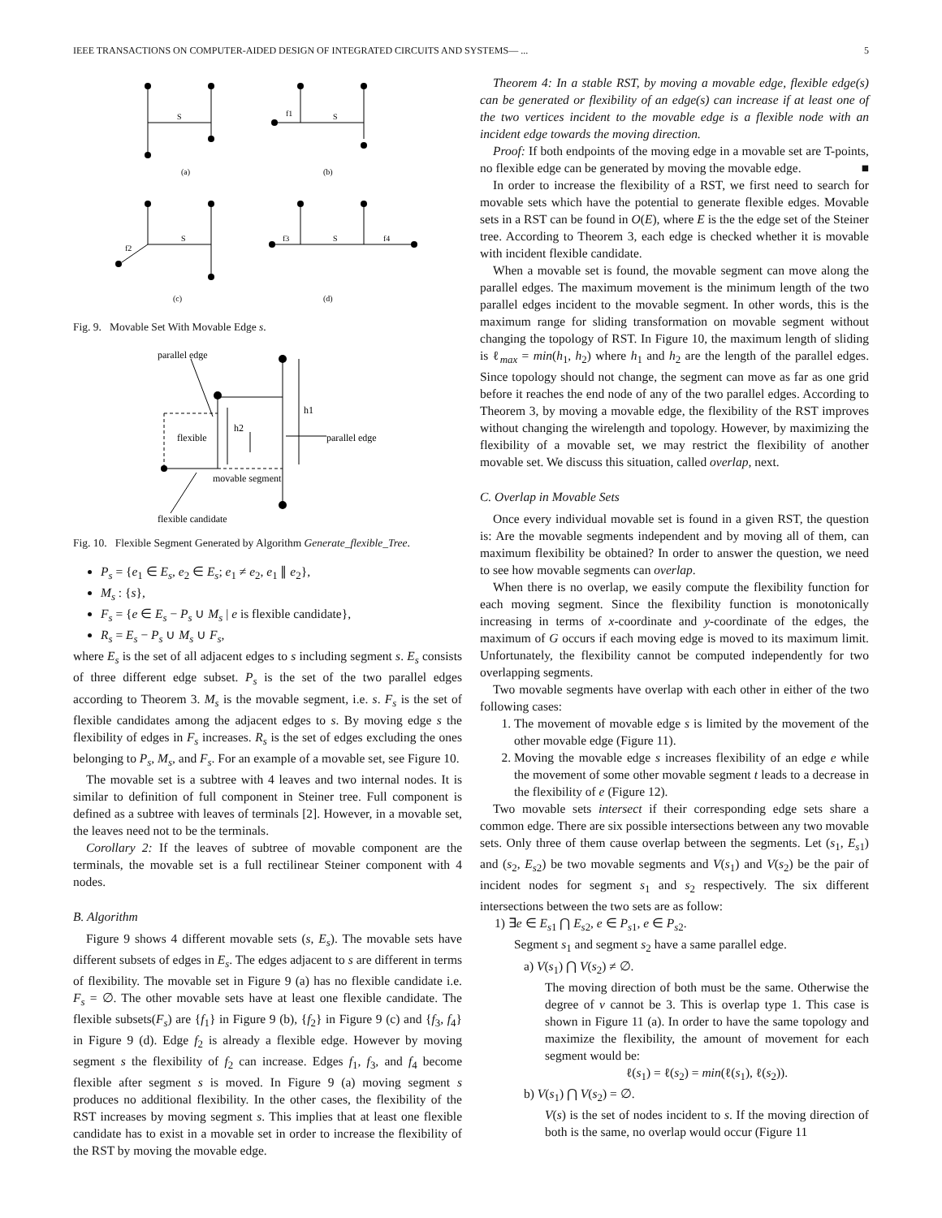IEEE TRANSACTIONS ON COMPUTER-AIDED DESIGN OF INTEGRATED CIRCUITS AND SYSTEMS— ... 5
S
f1
S
S
f2
f3
S
f4
(a)
(b)
(c)
(d)
Fig. 9. Movable Set With Movable Edge s.
parallel edge
h1
h2
flexible
parallel edge
movable segment
flexible candidate
Fig. 10. Flexible Segment Generated by Algorithm Generate_flexible_Tree.
P<sub>s</sub> = {e<sub>1</sub> ∈ E<sub>s</sub>, e<sub>2</sub> ∈ E<sub>s</sub>; e<sub>1</sub> ≠ e<sub>2</sub>, e<sub>1</sub> ∥ e<sub>2</sub>},
M<sub>s</sub> : {s},
F<sub>s</sub> = {e ∈ E<sub>s</sub> − P<sub>s</sub> ∪ M<sub>s</sub> | e is flexible candidate},
R<sub>s</sub> = E<sub>s</sub> − P<sub>s</sub> ∪ M<sub>s</sub> ∪ F<sub>s</sub>,
where E<sub>s</sub> is the set of all adjacent edges to s including segment s. E<sub>s</sub> consists of three different edge subset. P<sub>s</sub> is the set of the two parallel edges according to Theorem 3. M<sub>s</sub> is the movable segment, i.e. s. F<sub>s</sub> is the set of flexible candidates among the adjacent edges to s. By moving edge s the flexibility of edges in F<sub>s</sub> increases. R<sub>s</sub> is the set of edges excluding the ones belonging to P<sub>s</sub>, M<sub>s</sub>, and F<sub>s</sub>. For an example of a movable set, see Figure 10.
The movable set is a subtree with 4 leaves and two internal nodes. It is similar to definition of full component in Steiner tree. Full component is defined as a subtree with leaves of terminals [2]. However, in a movable set, the leaves need not to be the terminals.
Corollary 2: If the leaves of subtree of movable component are the terminals, the movable set is a full rectilinear Steiner component with 4 nodes.
B. Algorithm
Figure 9 shows 4 different movable sets (s, E<sub>s</sub>). The movable sets have different subsets of edges in E<sub>s</sub>. The edges adjacent to s are different in terms of flexibility. The movable set in Figure 9 (a) has no flexible candidate i.e. F<sub>s</sub> = ∅. The other movable sets have at least one flexible candidate. The flexible subsets(F<sub>s</sub>) are {f<sub>1</sub>} in Figure 9 (b), {f<sub>2</sub>} in Figure 9 (c) and {f<sub>3</sub>, f<sub>4</sub>} in Figure 9 (d). Edge f<sub>2</sub> is already a flexible edge. However by moving segment s the flexibility of f<sub>2</sub> can increase. Edges f<sub>1</sub>, f<sub>3</sub>, and f<sub>4</sub> become flexible after segment s is moved. In Figure 9 (a) moving segment s produces no additional flexibility. In the other cases, the flexibility of the RST increases by moving segment s. This implies that at least one flexible candidate has to exist in a movable set in order to increase the flexibility of the RST by moving the movable edge.
Theorem 4: In a stable RST, by moving a movable edge, flexible edge(s) can be generated or flexibility of an edge(s) can increase if at least one of the two vertices incident to the movable edge is a flexible node with an incident edge towards the moving direction.
Proof: If both endpoints of the moving edge in a movable set are T-points, no flexible edge can be generated by moving the movable edge. ■
In order to increase the flexibility of a RST, we first need to search for movable sets which have the potential to generate flexible edges. Movable sets in a RST can be found in O(E), where E is the the edge set of the Steiner tree. According to Theorem 3, each edge is checked whether it is movable with incident flexible candidate.
When a movable set is found, the movable segment can move along the parallel edges. The maximum movement is the minimum length of the two parallel edges incident to the movable segment. In other words, this is the maximum range for sliding transformation on movable segment without changing the topology of RST. In Figure 10, the maximum length of sliding is ℓ<sub>max</sub> = min(h<sub>1</sub>, h<sub>2</sub>) where h<sub>1</sub> and h<sub>2</sub> are the length of the parallel edges. Since topology should not change, the segment can move as far as one grid before it reaches the end node of any of the two parallel edges. According to Theorem 3, by moving a movable edge, the flexibility of the RST improves without changing the wirelength and topology. However, by maximizing the flexibility of a movable set, we may restrict the flexibility of another movable set. We discuss this situation, called overlap, next.
C. Overlap in Movable Sets
Once every individual movable set is found in a given RST, the question is: Are the movable segments independent and by moving all of them, can maximum flexibility be obtained? In order to answer the question, we need to see how movable segments can overlap.
When there is no overlap, we easily compute the flexibility function for each moving segment. Since the flexibility function is monotonically increasing in terms of x-coordinate and y-coordinate of the edges, the maximum of G occurs if each moving edge is moved to its maximum limit. Unfortunately, the flexibility cannot be computed independently for two overlapping segments.
Two movable segments have overlap with each other in either of the two following cases:
1. The movement of movable edge s is limited by the movement of the other movable edge (Figure 11).
2. Moving the movable edge s increases flexibility of an edge e while the movement of some other movable segment t leads to a decrease in the flexibility of e (Figure 12).
Two movable sets intersect if their corresponding edge sets share a common edge. There are six possible intersections between any two movable sets. Only three of them cause overlap between the segments. Let (s<sub>1</sub>, E<sub>s</sub><sub>1</sub>) and (s<sub>2</sub>, E<sub>s</sub><sub>2</sub>) be two movable segments and V(s<sub>1</sub>) and V(s<sub>2</sub>) be the pair of incident nodes for segment s<sub>1</sub> and s<sub>2</sub> respectively. The six different intersections between the two sets are as follow:
1) ∃e ∈ E<sub>s</sub><sub>1</sub> ⋂ E<sub>s</sub><sub>2</sub>, e ∈ P<sub>s</sub><sub>1</sub>, e ∈ P<sub>s</sub><sub>2</sub>.
Segment s<sub>1</sub> and segment s<sub>2</sub> have a same parallel edge.
a) V(s<sub>1</sub>) ⋂ V(s<sub>2</sub>) ≠ ∅.
The moving direction of both must be the same. Otherwise the degree of v cannot be 3. This is overlap type 1. This case is shown in Figure 11 (a). In order to have the same topology and maximize the flexibility, the amount of movement for each segment would be:
ℓ(s<sub>1</sub>) = ℓ(s<sub>2</sub>) = min(ℓ(s<sub>1</sub>), ℓ(s<sub>2</sub>)).
b) V(s<sub>1</sub>) ⋂ V(s<sub>2</sub>) = ∅.
V(s) is the set of nodes incident to s. If the moving direction of both is the same, no overlap would occur (Figure 11